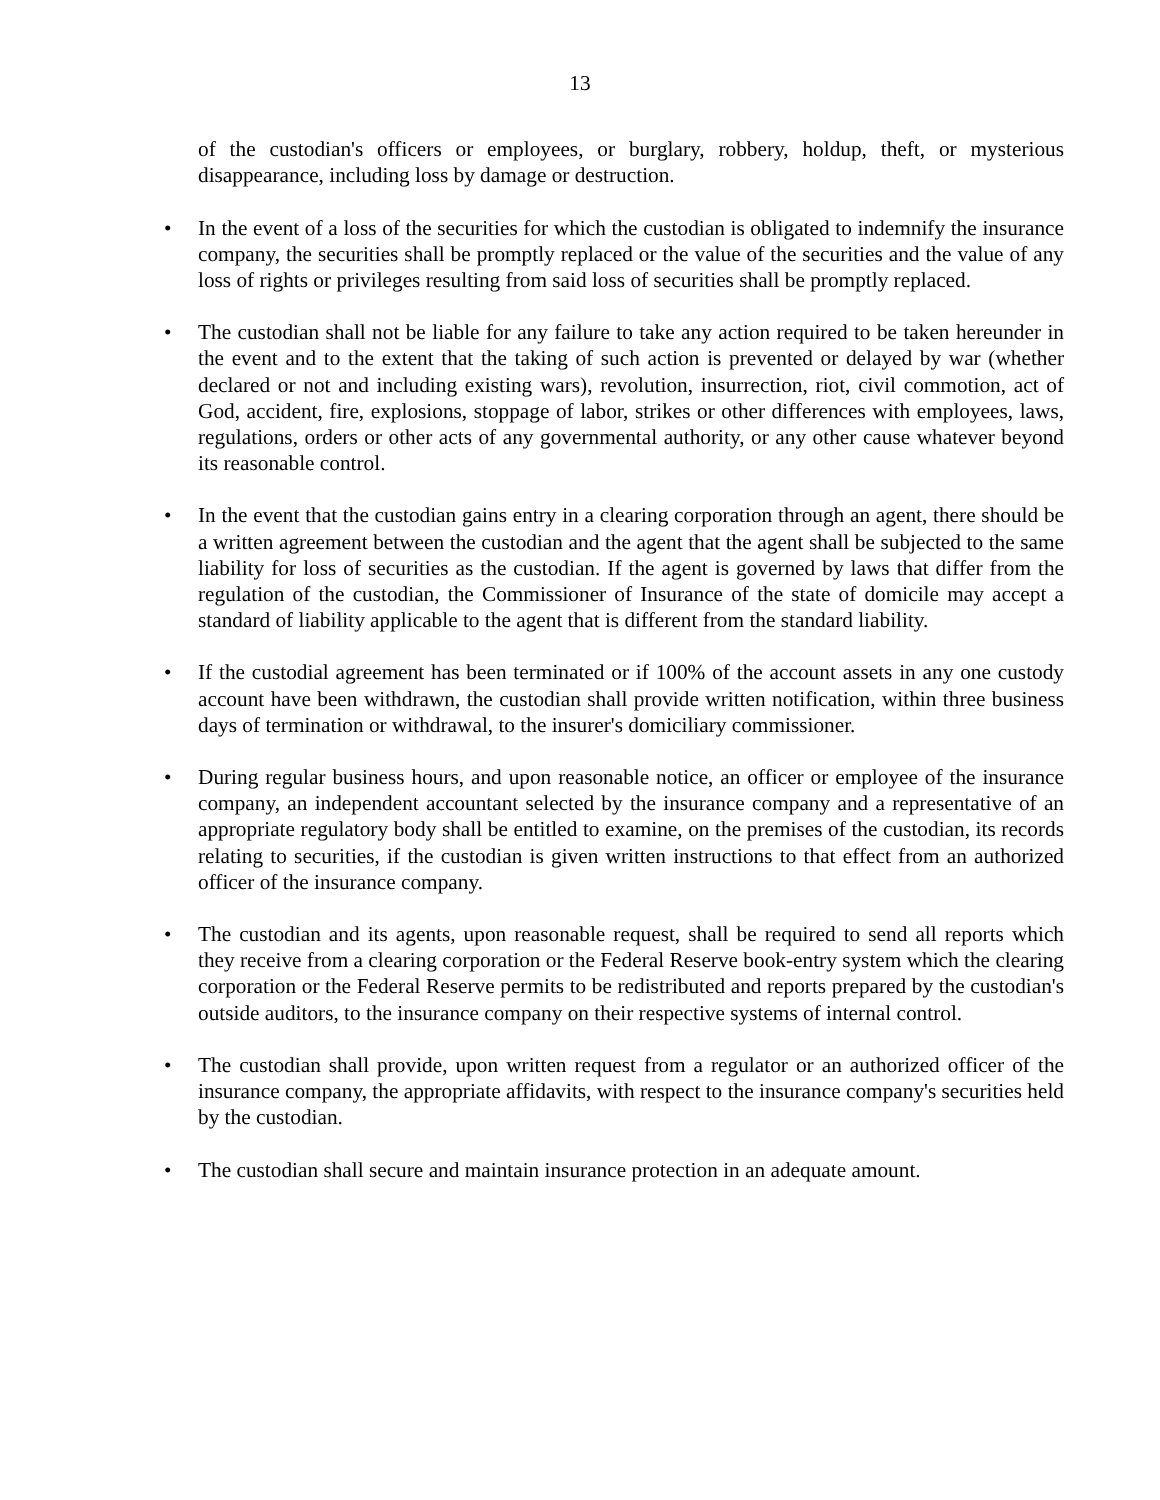13
of the custodian's officers or employees, or burglary, robbery, holdup, theft, or mysterious disappearance, including loss by damage or destruction.
• In the event of a loss of the securities for which the custodian is obligated to indemnify the insurance company, the securities shall be promptly replaced or the value of the securities and the value of any loss of rights or privileges resulting from said loss of securities shall be promptly replaced.
• The custodian shall not be liable for any failure to take any action required to be taken hereunder in the event and to the extent that the taking of such action is prevented or delayed by war (whether declared or not and including existing wars), revolution, insurrection, riot, civil commotion, act of God, accident, fire, explosions, stoppage of labor, strikes or other differences with employees, laws, regulations, orders or other acts of any governmental authority, or any other cause whatever beyond its reasonable control.
• In the event that the custodian gains entry in a clearing corporation through an agent, there should be a written agreement between the custodian and the agent that the agent shall be subjected to the same liability for loss of securities as the custodian. If the agent is governed by laws that differ from the regulation of the custodian, the Commissioner of Insurance of the state of domicile may accept a standard of liability applicable to the agent that is different from the standard liability.
• If the custodial agreement has been terminated or if 100% of the account assets in any one custody account have been withdrawn, the custodian shall provide written notification, within three business days of termination or withdrawal, to the insurer's domiciliary commissioner.
• During regular business hours, and upon reasonable notice, an officer or employee of the insurance company, an independent accountant selected by the insurance company and a representative of an appropriate regulatory body shall be entitled to examine, on the premises of the custodian, its records relating to securities, if the custodian is given written instructions to that effect from an authorized officer of the insurance company.
• The custodian and its agents, upon reasonable request, shall be required to send all reports which they receive from a clearing corporation or the Federal Reserve book-entry system which the clearing corporation or the Federal Reserve permits to be redistributed and reports prepared by the custodian's outside auditors, to the insurance company on their respective systems of internal control.
• The custodian shall provide, upon written request from a regulator or an authorized officer of the insurance company, the appropriate affidavits, with respect to the insurance company's securities held by the custodian.
• The custodian shall secure and maintain insurance protection in an adequate amount.